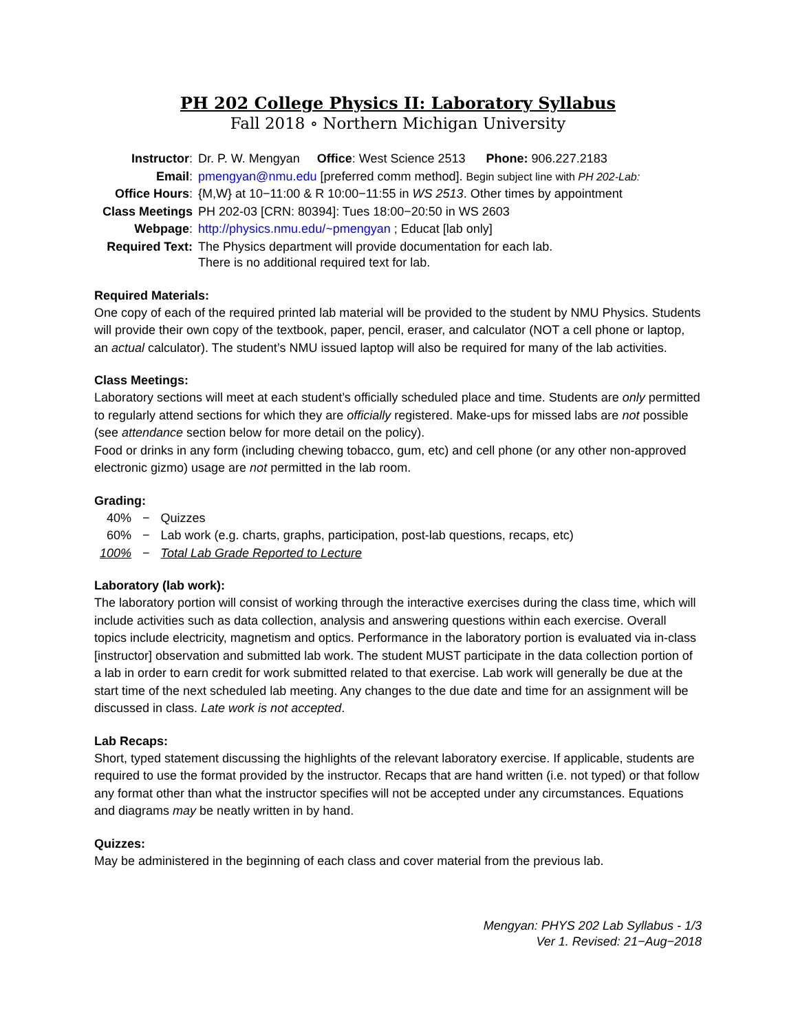PH 202 College Physics II: Laboratory Syllabus
Fall 2018 ∘ Northern Michigan University
| Instructor : | Dr. P. W. Mengyan Office : West Science 2513 Phone: 906.227.2183 |
| Email : | pmengyan@nmu.edu [preferred comm method]. Begin subject line with PH 202-Lab: |
| Office Hours : | {M,W} at 10−11:00 & R 10:00−11:55 in WS 2513 . Other times by appointment |
| Class Meetings | PH 202-03 [CRN: 80394]: Tues 18:00−20:50 in WS 2603 |
| Webpage : | http://physics.nmu.edu/~pmengyan ; Educat [lab only] |
| Required Text: | The Physics department will provide documentation for each lab. There is no additional required text for lab. |
Required Materials:
One copy of each of the required printed lab material will be provided to the student by NMU Physics. Students will provide their own copy of the textbook, paper, pencil, eraser, and calculator (NOT a cell phone or laptop, an actual calculator). The student’s NMU issued laptop will also be required for many of the lab activities.
Class Meetings:
Laboratory sections will meet at each student’s officially scheduled place and time. Students are only permitted to regularly attend sections for which they are officially registered. Make-ups for missed labs are not possible (see attendance section below for more detail on the policy).
Food or drinks in any form (including chewing tobacco, gum, etc) and cell phone (or any other non-approved electronic gizmo) usage are not permitted in the lab room.
Grading:
| 40% | − | Quizzes |
| 60% | − | Lab work (e.g. charts, graphs, participation, post-lab questions, recaps, etc) |
| 100% | − | Total Lab Grade Reported to Lecture |
Laboratory (lab work):
The laboratory portion will consist of working through the interactive exercises during the class time, which will include activities such as data collection, analysis and answering questions within each exercise. Overall topics include electricity, magnetism and optics. Performance in the laboratory portion is evaluated via in-class [instructor] observation and submitted lab work. The student MUST participate in the data collection portion of a lab in order to earn credit for work submitted related to that exercise. Lab work will generally be due at the start time of the next scheduled lab meeting. Any changes to the due date and time for an assignment will be discussed in class. Late work is not accepted.
Lab Recaps:
Short, typed statement discussing the highlights of the relevant laboratory exercise. If applicable, students are required to use the format provided by the instructor. Recaps that are hand written (i.e. not typed) or that follow any format other than what the instructor specifies will not be accepted under any circumstances. Equations and diagrams may be neatly written in by hand.
Quizzes:
May be administered in the beginning of each class and cover material from the previous lab.
Mengyan: PHYS 202 Lab Syllabus - 1/3
Ver 1. Revised: 21−Aug−2018